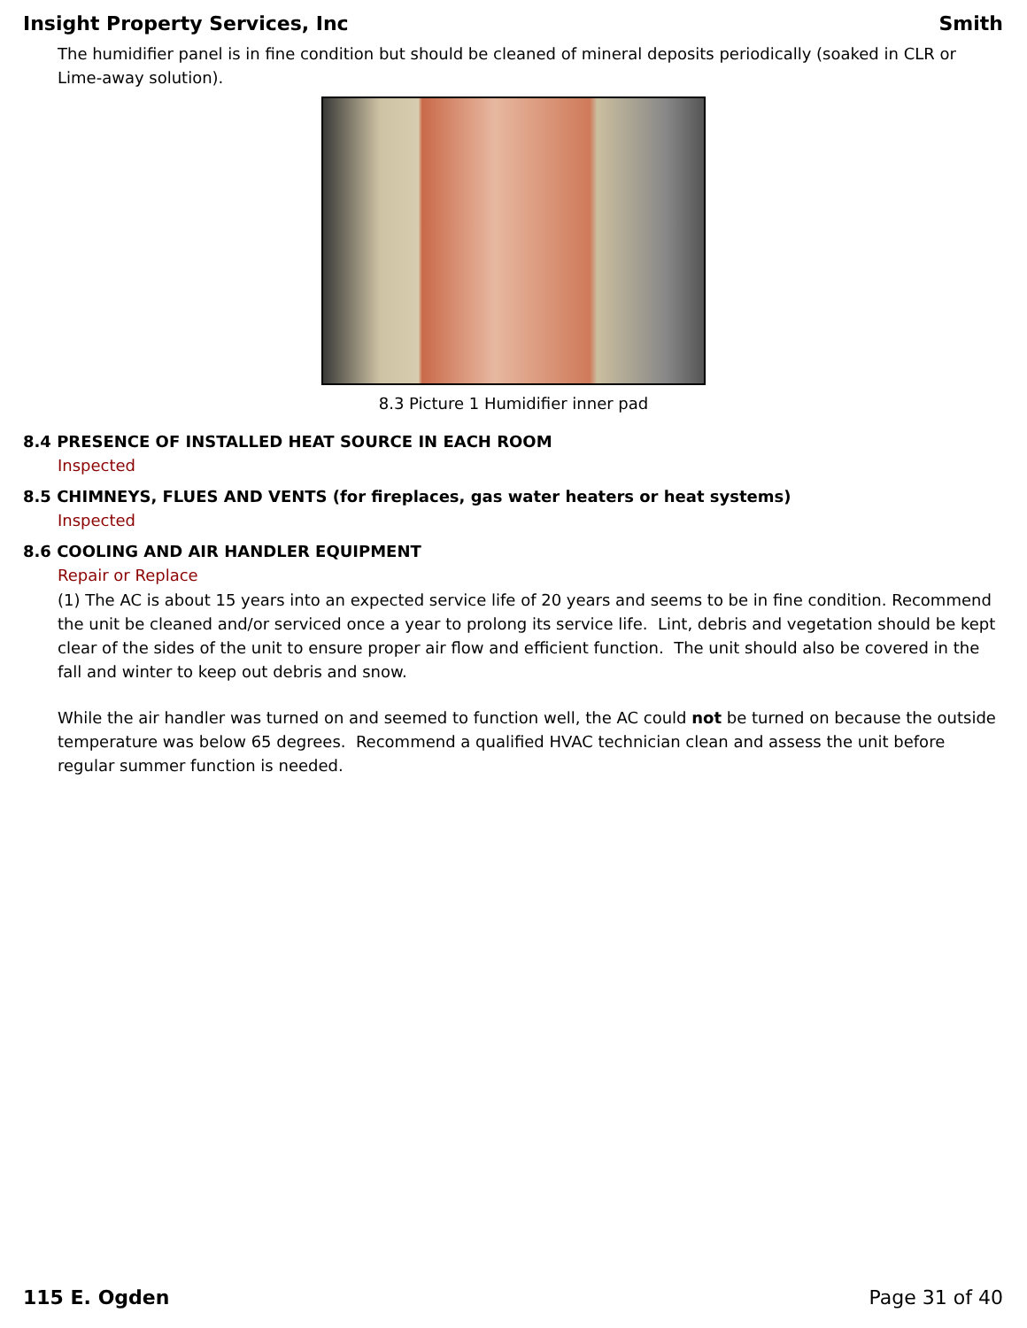Insight Property Services, Inc Smith
The humidifier panel is in fine condition but should be cleaned of mineral deposits periodically (soaked in CLR or Lime-away solution).
8.3 Picture 1 Humidifier inner pad
8.4 PRESENCE OF INSTALLED HEAT SOURCE IN EACH ROOM
Inspected
8.5 CHIMNEYS, FLUES AND VENTS (for fireplaces, gas water heaters or heat systems)
Inspected
8.6 COOLING AND AIR HANDLER EQUIPMENT
Repair or Replace
(1) The AC is about 15 years into an expected service life of 20 years and seems to be in fine condition. Recommend the unit be cleaned and/or serviced once a year to prolong its service life. Lint, debris and vegetation should be kept clear of the sides of the unit to ensure proper air flow and efficient function. The unit should also be covered in the fall and winter to keep out debris and snow.
While the air handler was turned on and seemed to function well, the AC could not be turned on because the outside temperature was below 65 degrees. Recommend a qualified HVAC technician clean and assess the unit before regular summer function is needed.
115 E. Ogden Page 31 of 40